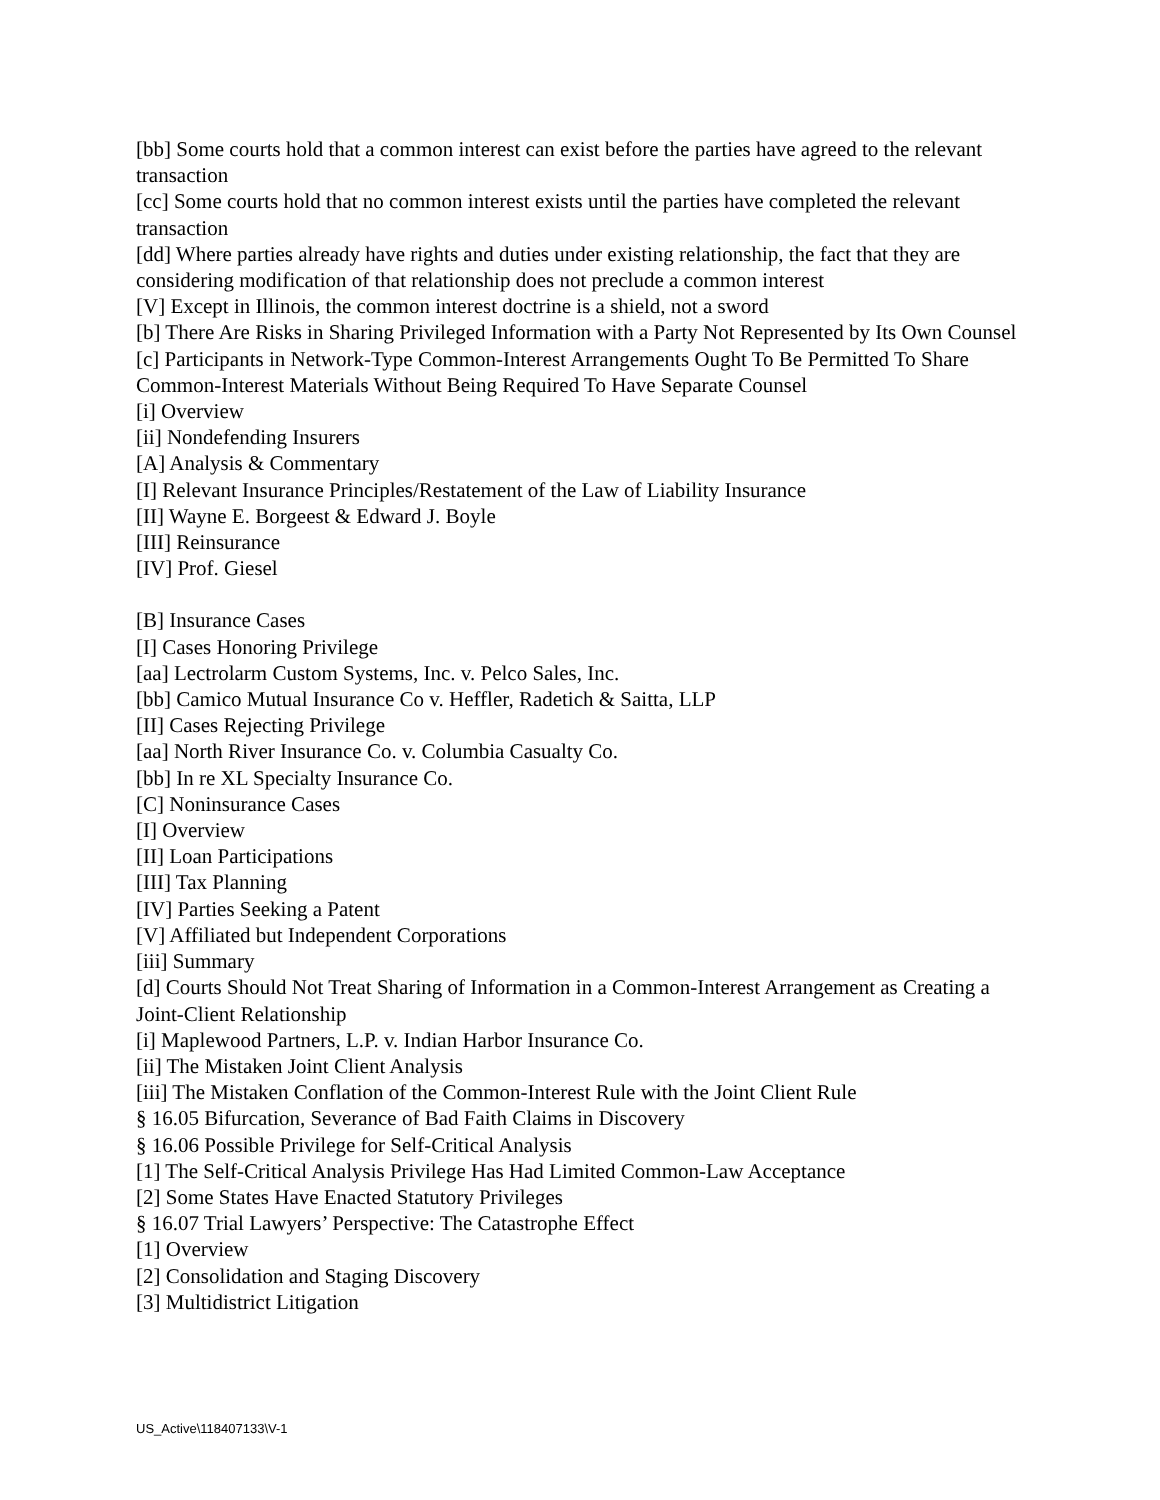[bb] Some courts hold that a common interest can exist before the parties have agreed to the relevant transaction
[cc] Some courts hold that no common interest exists until the parties have completed the relevant transaction
[dd] Where parties already have rights and duties under existing relationship, the fact that they are considering modification of that relationship does not preclude a common interest
[V] Except in Illinois, the common interest doctrine is a shield, not a sword
[b] There Are Risks in Sharing Privileged Information with a Party Not Represented by Its Own Counsel
[c] Participants in Network-Type Common-Interest Arrangements Ought To Be Permitted To Share Common-Interest Materials Without Being Required To Have Separate Counsel
[i] Overview
[ii] Nondefending Insurers
[A] Analysis & Commentary
[I] Relevant Insurance Principles/Restatement of the Law of Liability Insurance
[II] Wayne E. Borgeest & Edward J. Boyle
[III] Reinsurance
[IV] Prof. Giesel
[B] Insurance Cases
[I] Cases Honoring Privilege
[aa] Lectrolarm Custom Systems, Inc. v. Pelco Sales, Inc.
[bb] Camico Mutual Insurance Co v. Heffler, Radetich & Saitta, LLP
[II] Cases Rejecting Privilege
[aa] North River Insurance Co. v. Columbia Casualty Co.
[bb] In re XL Specialty Insurance Co.
[C] Noninsurance Cases
[I] Overview
[II] Loan Participations
[III] Tax Planning
[IV] Parties Seeking a Patent
[V] Affiliated but Independent Corporations
[iii] Summary
[d] Courts Should Not Treat Sharing of Information in a Common-Interest Arrangement as Creating a Joint-Client Relationship
[i] Maplewood Partners, L.P. v. Indian Harbor Insurance Co.
[ii] The Mistaken Joint Client Analysis
[iii] The Mistaken Conflation of the Common-Interest Rule with the Joint Client Rule
§ 16.05 Bifurcation, Severance of Bad Faith Claims in Discovery
§ 16.06 Possible Privilege for Self-Critical Analysis
[1] The Self-Critical Analysis Privilege Has Had Limited Common-Law Acceptance
[2] Some States Have Enacted Statutory Privileges
§ 16.07 Trial Lawyers’ Perspective: The Catastrophe Effect
[1] Overview
[2] Consolidation and Staging Discovery
[3] Multidistrict Litigation
US_Active\118407133\V-1